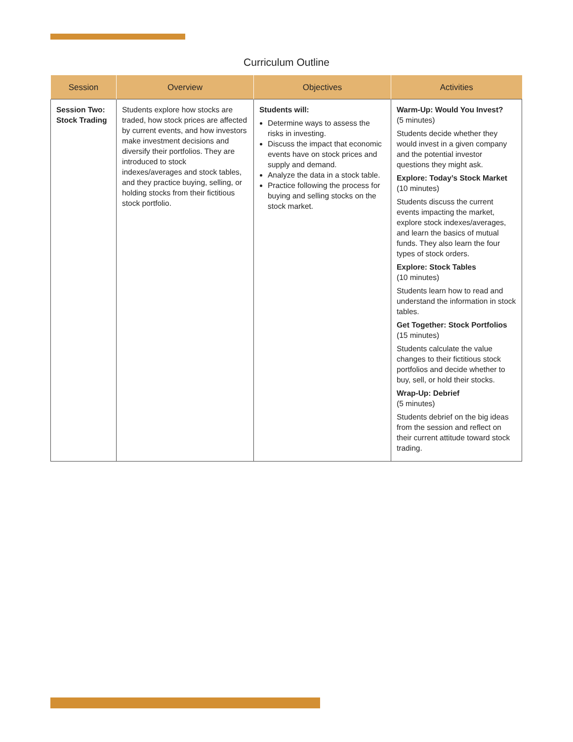Curriculum Outline
| Session | Overview | Objectives | Activities |
| --- | --- | --- | --- |
| Session Two: Stock Trading | Students explore how stocks are traded, how stock prices are affected by current events, and how investors make investment decisions and diversify their portfolios. They are introduced to stock indexes/averages and stock tables, and they practice buying, selling, or holding stocks from their fictitious stock portfolio. | Students will: Determine ways to assess the risks in investing. Discuss the impact that economic events have on stock prices and supply and demand. Analyze the data in a stock table. Practice following the process for buying and selling stocks on the stock market. | Warm-Up: Would You Invest? (5 minutes) Students decide whether they would invest in a given company and the potential investor questions they might ask. Explore: Today’s Stock Market (10 minutes) Students discuss the current events impacting the market, explore stock indexes/averages, and learn the basics of mutual funds. They also learn the four types of stock orders. Explore: Stock Tables (10 minutes) Students learn how to read and understand the information in stock tables. Get Together: Stock Portfolios (15 minutes) Students calculate the value changes to their fictitious stock portfolios and decide whether to buy, sell, or hold their stocks. Wrap-Up: Debrief (5 minutes) Students debrief on the big ideas from the session and reflect on their current attitude toward stock trading. |